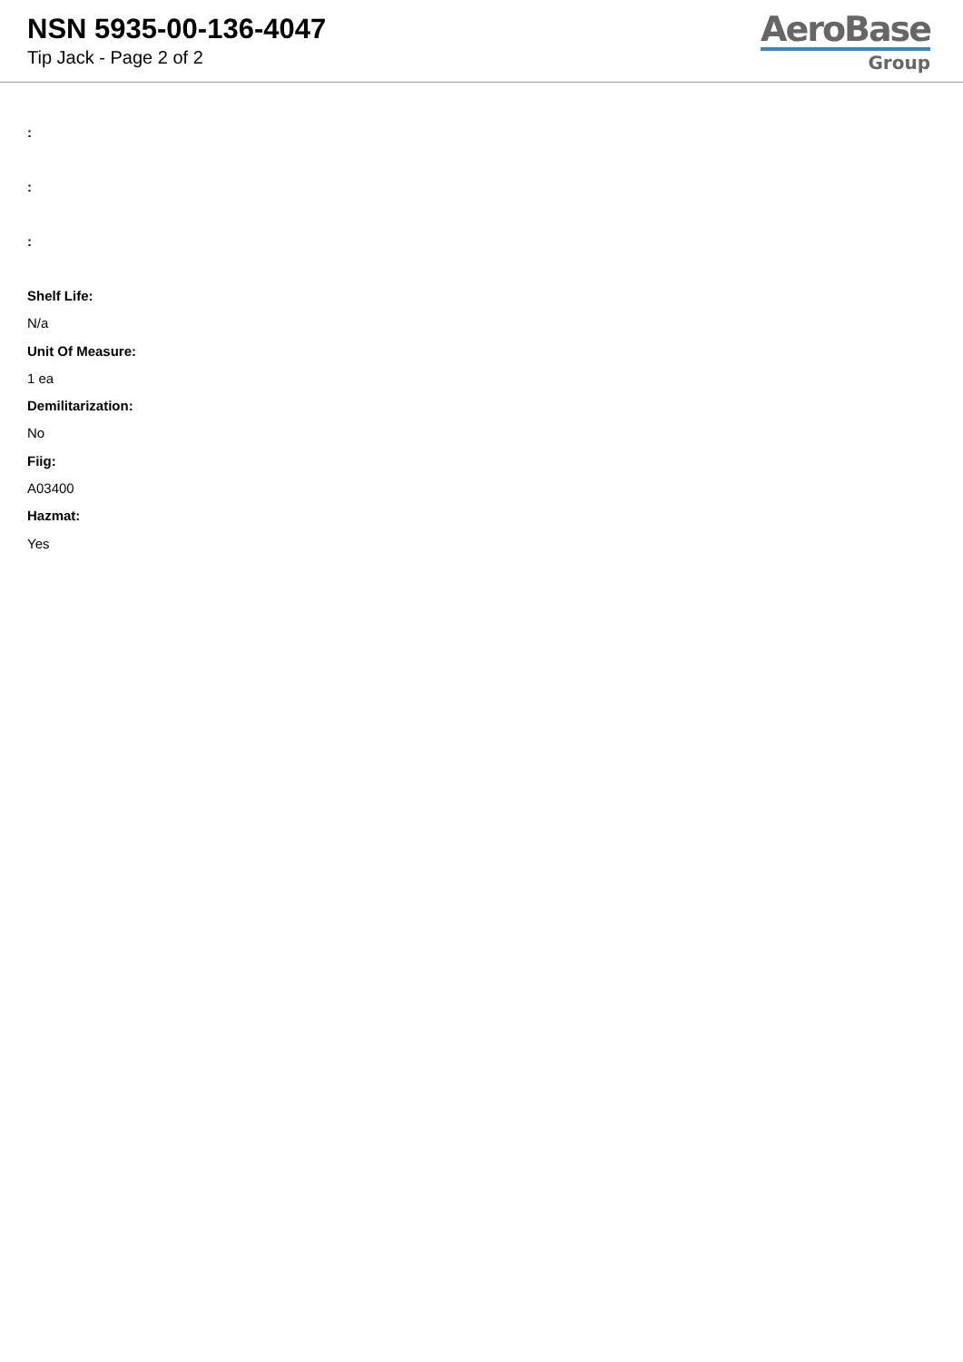NSN 5935-00-136-4047
Tip Jack - Page 2 of 2
AeroBase
Group
:
:
:
Shelf Life:
N/a
Unit Of Measure:
1 ea
Demilitarization:
No
Fiig:
A03400
Hazmat:
Yes